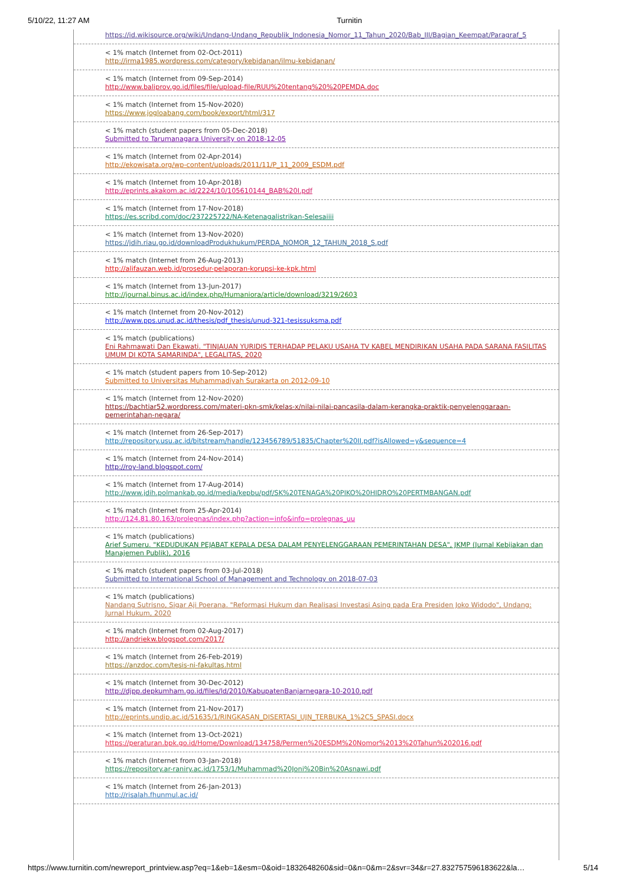5/10/22, 11:27 AM Turnitin
https://id.wikisource.org/wiki/Undang-Undang_Republik_Indonesia_Nomor_11_Tahun_2020/Bab_III/Bagian_Keempat/Paragraf_5
< 1% match (Internet from 02-Oct-2011)
http://irma1985.wordpress.com/category/kebidanan/ilmu-kebidanan/
< 1% match (Internet from 09-Sep-2014)
http://www.baliprov.go.id/files/file/upload-file/RUU%20tentang%20%20PEMDA.doc
< 1% match (Internet from 15-Nov-2020)
https://www.jogloabang.com/book/export/html/317
< 1% match (student papers from 05-Dec-2018)
Submitted to Tarumanagara University on 2018-12-05
< 1% match (Internet from 02-Apr-2014)
http://ekowisata.org/wp-content/uploads/2011/11/P_11_2009_ESDM.pdf
< 1% match (Internet from 10-Apr-2018)
http://eprints.akakom.ac.id/2224/10/105610144_BAB%20I.pdf
< 1% match (Internet from 17-Nov-2018)
https://es.scribd.com/doc/237225722/NA-Ketenagalistrikan-Selesaiiii
< 1% match (Internet from 13-Nov-2020)
https://jdih.riau.go.id/downloadProdukhukum/PERDA_NOMOR_12_TAHUN_2018_S.pdf
< 1% match (Internet from 26-Aug-2013)
http://alifauzan.web.id/prosedur-pelaporan-korupsi-ke-kpk.html
< 1% match (Internet from 13-Jun-2017)
http://journal.binus.ac.id/index.php/Humaniora/article/download/3219/2603
< 1% match (Internet from 20-Nov-2012)
http://www.pps.unud.ac.id/thesis/pdf_thesis/unud-321-tesissuksma.pdf
< 1% match (publications)
Eni Rahmawati Dan Ekawati. "TINJAUAN YURIDIS TERHADAP PELAKU USAHA TV KABEL MENDIRIKAN USAHA PADA SARANA FASILITAS UMUM DI KOTA SAMARINDA", LEGALITAS, 2020
< 1% match (student papers from 10-Sep-2012)
Submitted to Universitas Muhammadiyah Surakarta on 2012-09-10
< 1% match (Internet from 12-Nov-2020)
https://bachtiar52.wordpress.com/materi-pkn-smk/kelas-x/nilai-nilai-pancasila-dalam-kerangka-praktik-penyelenggaraan-pemerintahan-negara/
< 1% match (Internet from 26-Sep-2017)
http://repository.usu.ac.id/bitstream/handle/123456789/51835/Chapter%20II.pdf?isAllowed=y&sequence=4
< 1% match (Internet from 24-Nov-2014)
http://roy-land.blogspot.com/
< 1% match (Internet from 17-Aug-2014)
http://www.jdih.polmankab.go.id/media/kepbu/pdf/SK%20TENAGA%20PIKO%20HIDRO%20PERTMBANGAN.pdf
< 1% match (Internet from 25-Apr-2014)
http://124.81.80.163/prolegnas/index.php?action=info&info=prolegnas_uu
< 1% match (publications)
Arief Sumeru. "KEDUDUKAN PEJABAT KEPALA DESA DALAM PENYELENGGARAAN PEMERINTAHAN DESA", JKMP (Jurnal Kebijakan dan Manajemen Publik), 2016
< 1% match (student papers from 03-Jul-2018)
Submitted to International School of Management and Technology on 2018-07-03
< 1% match (publications)
Nandang Sutrisno, Sigar Aji Poerana. "Reformasi Hukum dan Realisasi Investasi Asing pada Era Presiden Joko Widodo", Undang: Jurnal Hukum, 2020
< 1% match (Internet from 02-Aug-2017)
http://andriekw.blogspot.com/2017/
< 1% match (Internet from 26-Feb-2019)
https://anzdoc.com/tesis-ni-fakultas.html
< 1% match (Internet from 30-Dec-2012)
http://djpp.depkumham.go.id/files/ld/2010/KabupatenBanjarnegara-10-2010.pdf
< 1% match (Internet from 21-Nov-2017)
http://eprints.undip.ac.id/51635/1/RINGKASAN_DISERTASI_UJN_TERBUKA_1%2C5_SPASI.docx
< 1% match (Internet from 13-Oct-2021)
https://peraturan.bpk.go.id/Home/Download/134758/Permen%20ESDM%20Nomor%2013%20Tahun%202016.pdf
< 1% match (Internet from 03-Jan-2018)
https://repository.ar-raniry.ac.id/1753/1/Muhammad%20Joni%20Bin%20Asnawi.pdf
< 1% match (Internet from 26-Jan-2013)
http://risalah.fhunmul.ac.id/
https://www.turnitin.com/newreport_printview.asp?eq=1&eb=1&esm=0&oid=1832648260&sid=0&n=0&m=2&svr=34&r=27.832757596183622&la… 5/14